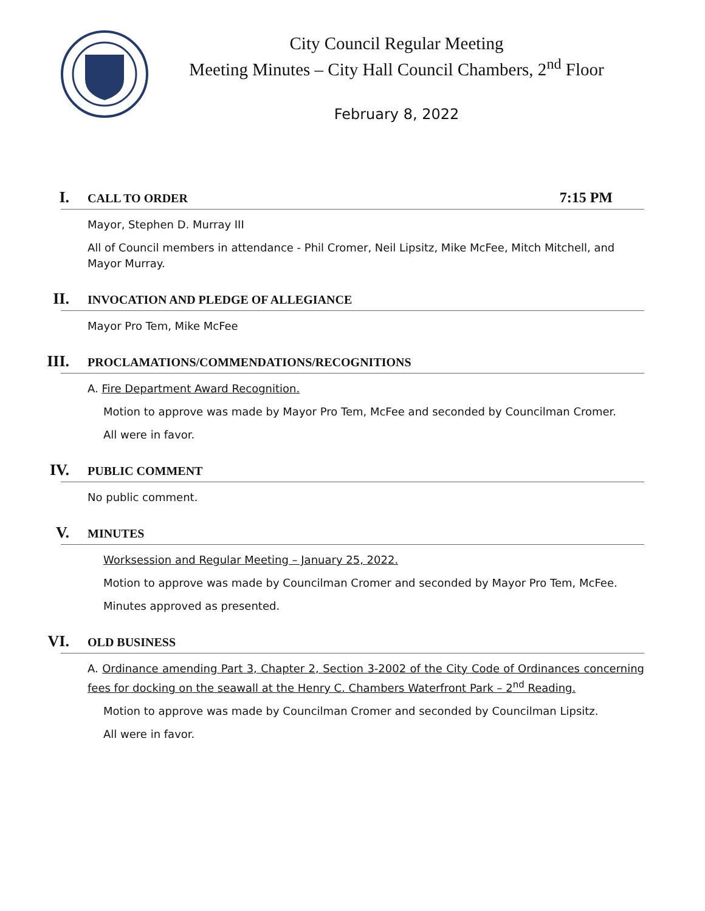City Council Regular Meeting
Meeting Minutes – City Hall Council Chambers, 2<sup>nd</sup> Floor
February 8, 2022
I. CALL TO ORDER 7:15 PM
Mayor, Stephen D. Murray III
All of Council members in attendance - Phil Cromer, Neil Lipsitz, Mike McFee, Mitch Mitchell, and Mayor Murray.
II. INVOCATION AND PLEDGE OF ALLEGIANCE
Mayor Pro Tem, Mike McFee
III. PROCLAMATIONS/COMMENDATIONS/RECOGNITIONS
A. Fire Department Award Recognition.
Motion to approve was made by Mayor Pro Tem, McFee and seconded by Councilman Cromer.
All were in favor.
IV. PUBLIC COMMENT
No public comment.
V. MINUTES
Worksession and Regular Meeting – January 25, 2022.
Motion to approve was made by Councilman Cromer and seconded by Mayor Pro Tem, McFee.
Minutes approved as presented.
VI. OLD BUSINESS
A. Ordinance amending Part 3, Chapter 2, Section 3-2002 of the City Code of Ordinances concerning fees for docking on the seawall at the Henry C. Chambers Waterfront Park – 2<sup>nd</sup> Reading.
Motion to approve was made by Councilman Cromer and seconded by Councilman Lipsitz.
All were in favor.